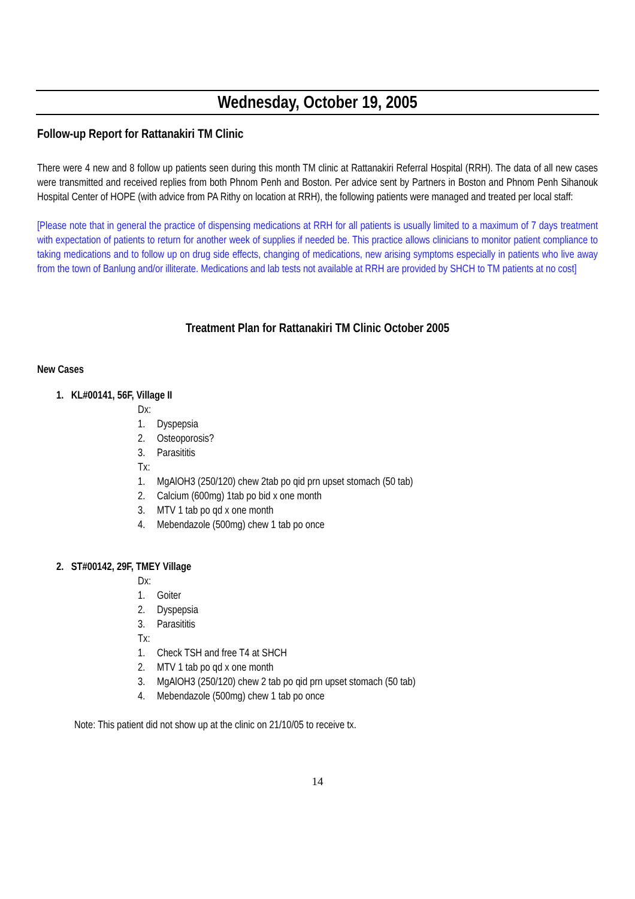Wednesday, October 19, 2005
Follow-up Report for Rattanakiri TM Clinic
There were 4 new and 8 follow up patients seen during this month TM clinic at Rattanakiri Referral Hospital (RRH). The data of all new cases were transmitted and received replies from both Phnom Penh and Boston. Per advice sent by Partners in Boston and Phnom Penh Sihanouk Hospital Center of HOPE (with advice from PA Rithy on location at RRH), the following patients were managed and treated per local staff:
[Please note that in general the practice of dispensing medications at RRH for all patients is usually limited to a maximum of 7 days treatment with expectation of patients to return for another week of supplies if needed be. This practice allows clinicians to monitor patient compliance to taking medications and to follow up on drug side effects, changing of medications, new arising symptoms especially in patients who live away from the town of Banlung and/or illiterate. Medications and lab tests not available at RRH are provided by SHCH to TM patients at no cost]
Treatment Plan for Rattanakiri TM Clinic October 2005
New Cases
1. KL#00141, 56F, Village II
Dx:
1. Dyspepsia
2. Osteoporosis?
3. Parasititis
Tx:
1. MgAlOH3 (250/120) chew 2tab po qid prn upset stomach (50 tab)
2. Calcium (600mg) 1tab po bid x one month
3. MTV 1 tab po qd x one month
4. Mebendazole (500mg) chew 1 tab po once
2. ST#00142, 29F, TMEY Village
Dx:
1. Goiter
2. Dyspepsia
3. Parasititis
Tx:
1. Check TSH and free T4 at SHCH
2. MTV 1 tab po qd x one month
3. MgAlOH3 (250/120) chew 2 tab po qid prn upset stomach (50 tab)
4. Mebendazole (500mg) chew 1 tab po once
Note: This patient did not show up at the clinic on 21/10/05 to receive tx.
14